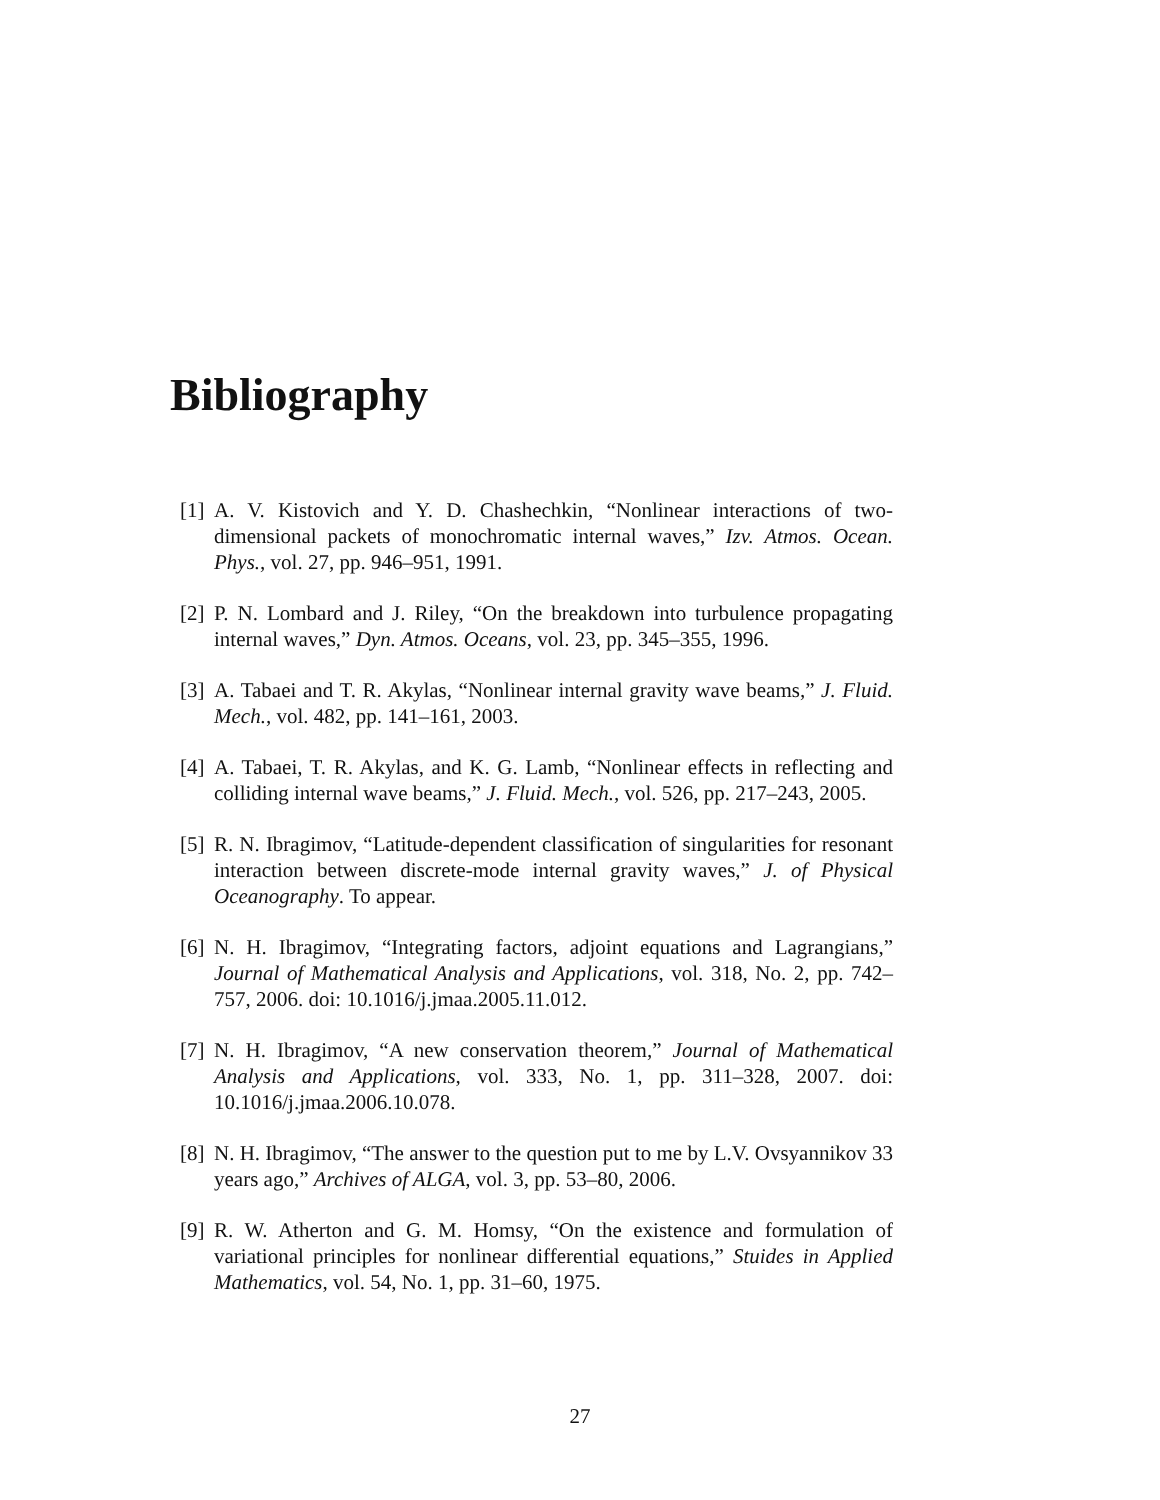Bibliography
[1] A. V. Kistovich and Y. D. Chashechkin, “Nonlinear interactions of two-dimensional packets of monochromatic internal waves,” Izv. Atmos. Ocean. Phys., vol. 27, pp. 946–951, 1991.
[2] P. N. Lombard and J. Riley, “On the breakdown into turbulence propagating internal waves,” Dyn. Atmos. Oceans, vol. 23, pp. 345–355, 1996.
[3] A. Tabaei and T. R. Akylas, “Nonlinear internal gravity wave beams,” J. Fluid. Mech., vol. 482, pp. 141–161, 2003.
[4] A. Tabaei, T. R. Akylas, and K. G. Lamb, “Nonlinear effects in reflecting and colliding internal wave beams,” J. Fluid. Mech., vol. 526, pp. 217–243, 2005.
[5] R. N. Ibragimov, “Latitude-dependent classification of singularities for resonant interaction between discrete-mode internal gravity waves,” J. of Physical Oceanography. To appear.
[6] N. H. Ibragimov, “Integrating factors, adjoint equations and Lagrangians,” Journal of Mathematical Analysis and Applications, vol. 318, No. 2, pp. 742–757, 2006. doi: 10.1016/j.jmaa.2005.11.012.
[7] N. H. Ibragimov, “A new conservation theorem,” Journal of Mathematical Analysis and Applications, vol. 333, No. 1, pp. 311–328, 2007. doi: 10.1016/j.jmaa.2006.10.078.
[8] N. H. Ibragimov, “The answer to the question put to me by L.V. Ovsyannikov 33 years ago,” Archives of ALGA, vol. 3, pp. 53–80, 2006.
[9] R. W. Atherton and G. M. Homsy, “On the existence and formulation of variational principles for nonlinear differential equations,” Stuides in Applied Mathematics, vol. 54, No. 1, pp. 31–60, 1975.
27